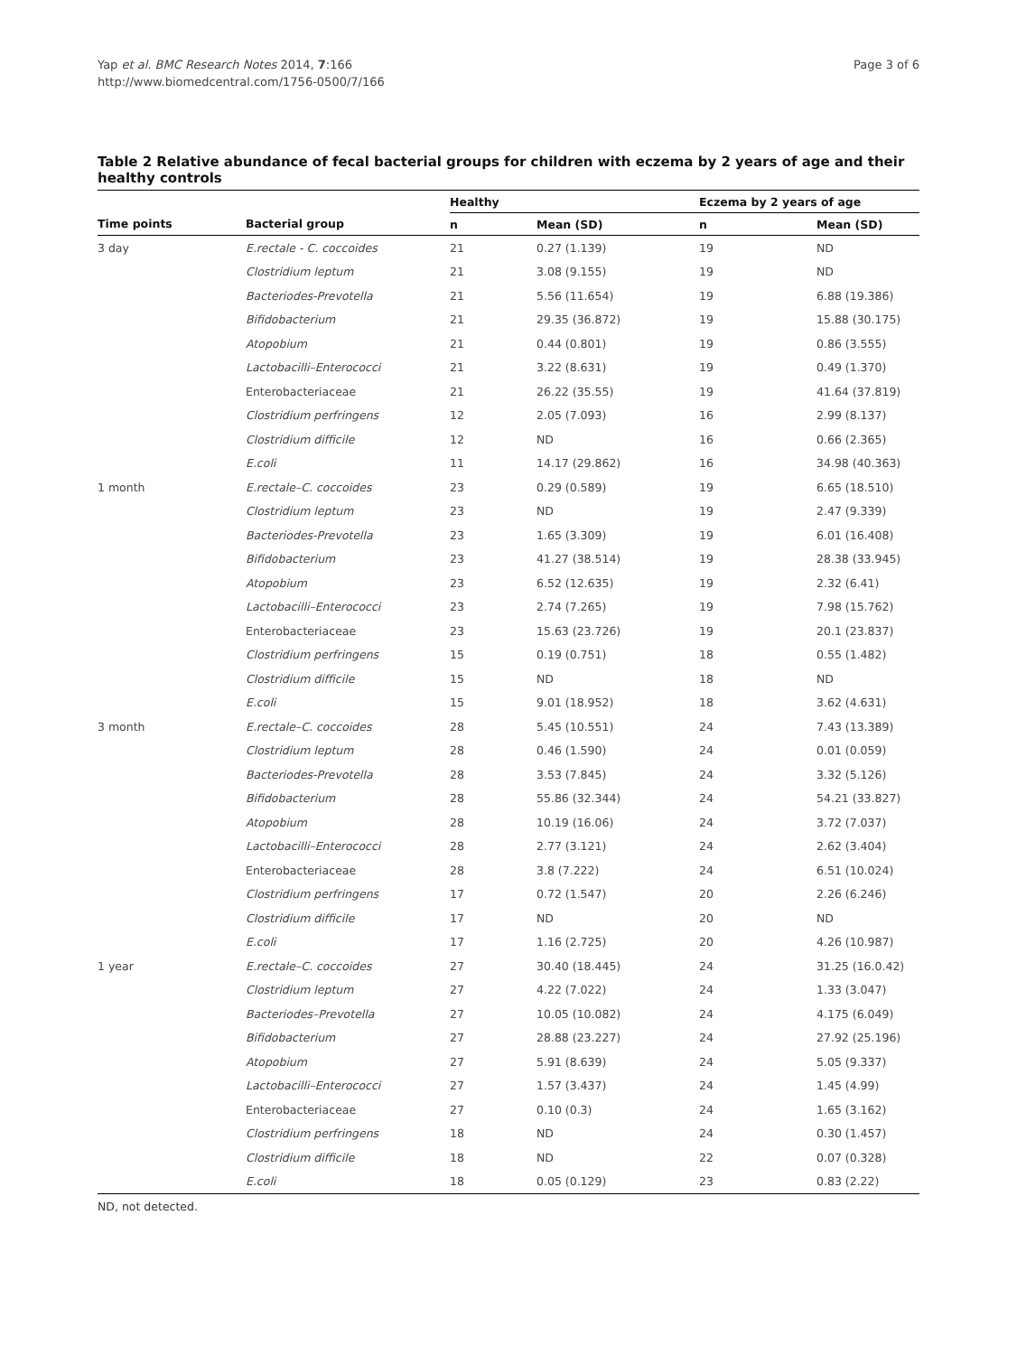Yap et al. BMC Research Notes 2014, 7:166
http://www.biomedcentral.com/1756-0500/7/166
Page 3 of 6
Table 2 Relative abundance of fecal bacterial groups for children with eczema by 2 years of age and their healthy controls
| | | Healthy | | Eczema by 2 years of age | |
| --- | --- | --- | --- | --- | --- |
| Time points | Bacterial group | n | Mean (SD) | n | Mean (SD) |
| 3 day | E.rectale - C. coccoides | 21 | 0.27 (1.139) | 19 | ND |
| | Clostridium leptum | 21 | 3.08 (9.155) | 19 | ND |
| | Bacteriodes-Prevotella | 21 | 5.56 (11.654) | 19 | 6.88 (19.386) |
| | Bifidobacterium | 21 | 29.35 (36.872) | 19 | 15.88 (30.175) |
| | Atopobium | 21 | 0.44 (0.801) | 19 | 0.86 (3.555) |
| | Lactobacilli–Enterococci | 21 | 3.22 (8.631) | 19 | 0.49 (1.370) |
| | Enterobacteriaceae | 21 | 26.22 (35.55) | 19 | 41.64 (37.819) |
| | Clostridium perfringens | 12 | 2.05 (7.093) | 16 | 2.99 (8.137) |
| | Clostridium difficile | 12 | ND | 16 | 0.66 (2.365) |
| | E.coli | 11 | 14.17 (29.862) | 16 | 34.98 (40.363) |
| 1 month | E.rectale–C. coccoides | 23 | 0.29 (0.589) | 19 | 6.65 (18.510) |
| | Clostridium leptum | 23 | ND | 19 | 2.47 (9.339) |
| | Bacteriodes-Prevotella | 23 | 1.65 (3.309) | 19 | 6.01 (16.408) |
| | Bifidobacterium | 23 | 41.27 (38.514) | 19 | 28.38 (33.945) |
| | Atopobium | 23 | 6.52 (12.635) | 19 | 2.32 (6.41) |
| | Lactobacilli–Enterococci | 23 | 2.74 (7.265) | 19 | 7.98 (15.762) |
| | Enterobacteriaceae | 23 | 15.63 (23.726) | 19 | 20.1 (23.837) |
| | Clostridium perfringens | 15 | 0.19 (0.751) | 18 | 0.55 (1.482) |
| | Clostridium difficile | 15 | ND | 18 | ND |
| | E.coli | 15 | 9.01 (18.952) | 18 | 3.62 (4.631) |
| 3 month | E.rectale–C. coccoides | 28 | 5.45 (10.551) | 24 | 7.43 (13.389) |
| | Clostridium leptum | 28 | 0.46 (1.590) | 24 | 0.01 (0.059) |
| | Bacteriodes-Prevotella | 28 | 3.53 (7.845) | 24 | 3.32 (5.126) |
| | Bifidobacterium | 28 | 55.86 (32.344) | 24 | 54.21 (33.827) |
| | Atopobium | 28 | 10.19 (16.06) | 24 | 3.72 (7.037) |
| | Lactobacilli–Enterococci | 28 | 2.77 (3.121) | 24 | 2.62 (3.404) |
| | Enterobacteriaceae | 28 | 3.8 (7.222) | 24 | 6.51 (10.024) |
| | Clostridium perfringens | 17 | 0.72 (1.547) | 20 | 2.26 (6.246) |
| | Clostridium difficile | 17 | ND | 20 | ND |
| | E.coli | 17 | 1.16 (2.725) | 20 | 4.26 (10.987) |
| 1 year | E.rectale–C. coccoides | 27 | 30.40 (18.445) | 24 | 31.25 (16.0.42) |
| | Clostridium leptum | 27 | 4.22 (7.022) | 24 | 1.33 (3.047) |
| | Bacteriodes–Prevotella | 27 | 10.05 (10.082) | 24 | 4.175 (6.049) |
| | Bifidobacterium | 27 | 28.88 (23.227) | 24 | 27.92 (25.196) |
| | Atopobium | 27 | 5.91 (8.639) | 24 | 5.05 (9.337) |
| | Lactobacilli–Enterococci | 27 | 1.57 (3.437) | 24 | 1.45 (4.99) |
| | Enterobacteriaceae | 27 | 0.10 (0.3) | 24 | 1.65 (3.162) |
| | Clostridium perfringens | 18 | ND | 24 | 0.30 (1.457) |
| | Clostridium difficile | 18 | ND | 22 | 0.07 (0.328) |
| | E.coli | 18 | 0.05 (0.129) | 23 | 0.83 (2.22) |
ND, not detected.